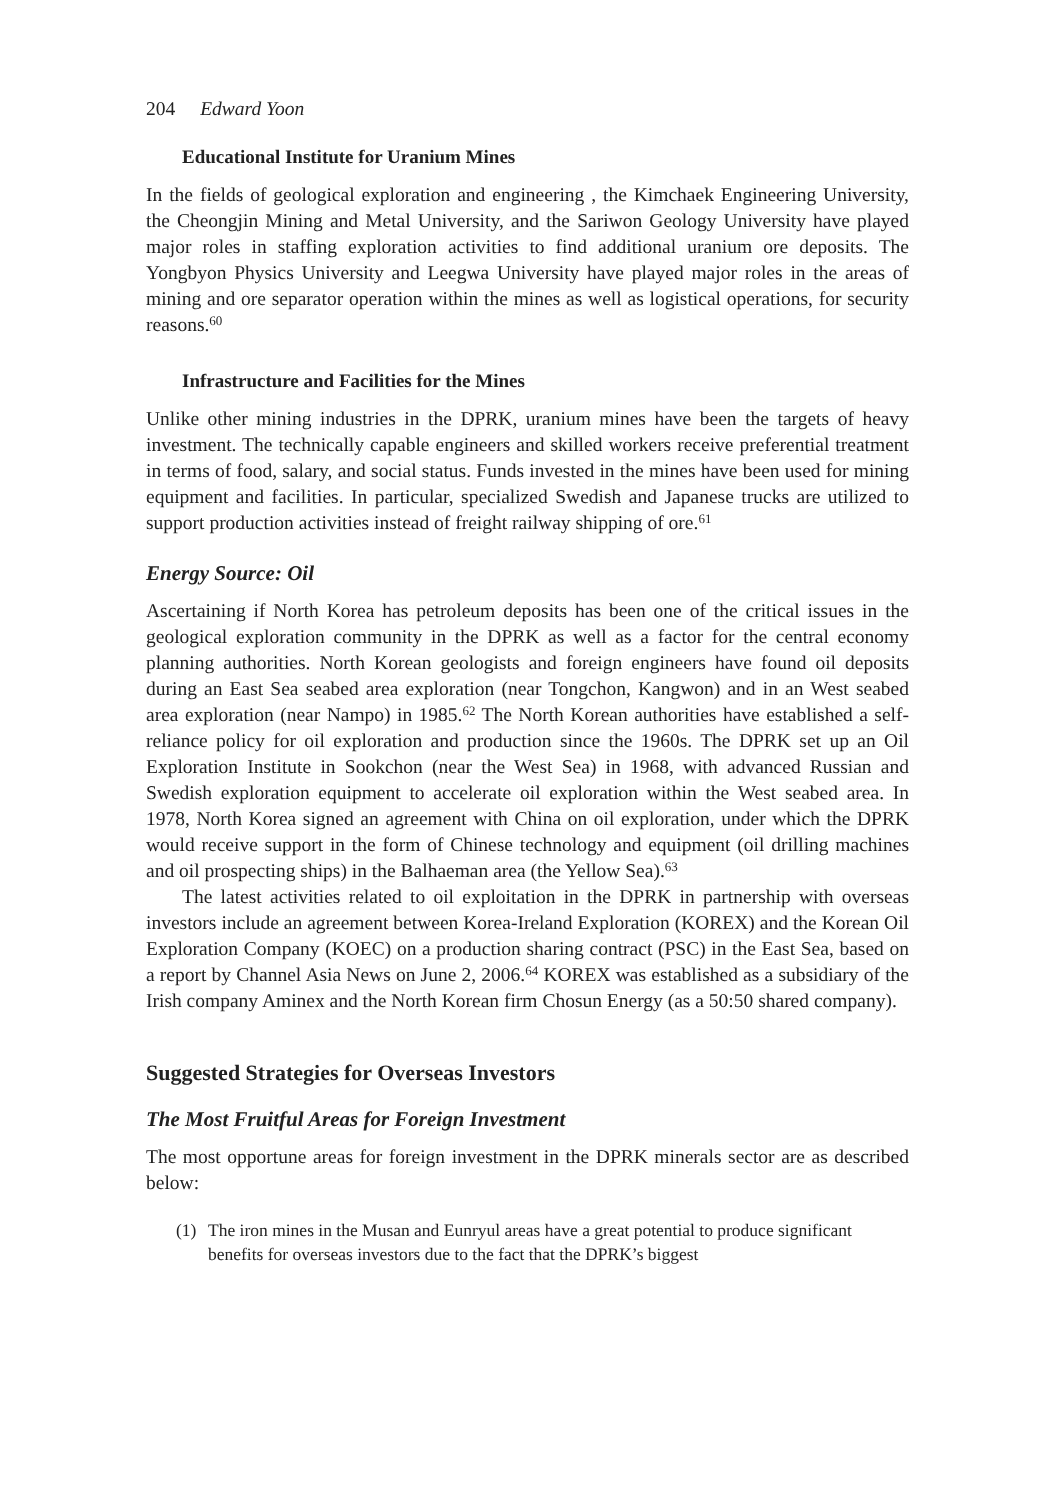204 Edward Yoon
Educational Institute for Uranium Mines
In the fields of geological exploration and engineering , the Kimchaek Engineering University, the Cheongjin Mining and Metal University, and the Sariwon Geology University have played major roles in staffing exploration activities to find additional uranium ore deposits. The Yongbyon Physics University and Leegwa University have played major roles in the areas of mining and ore separator operation within the mines as well as logistical operations, for security reasons.<sup>60</sup>
Infrastructure and Facilities for the Mines
Unlike other mining industries in the DPRK, uranium mines have been the targets of heavy investment. The technically capable engineers and skilled workers receive preferential treatment in terms of food, salary, and social status. Funds invested in the mines have been used for mining equipment and facilities. In particular, specialized Swedish and Japanese trucks are utilized to support production activities instead of freight railway shipping of ore.<sup>61</sup>
Energy Source: Oil
Ascertaining if North Korea has petroleum deposits has been one of the critical issues in the geological exploration community in the DPRK as well as a factor for the central economy planning authorities. North Korean geologists and foreign engineers have found oil deposits during an East Sea seabed area exploration (near Tongchon, Kangwon) and in an West seabed area exploration (near Nampo) in 1985.<sup>62</sup> The North Korean authorities have established a self-reliance policy for oil exploration and production since the 1960s. The DPRK set up an Oil Exploration Institute in Sookchon (near the West Sea) in 1968, with advanced Russian and Swedish exploration equipment to accelerate oil exploration within the West seabed area. In 1978, North Korea signed an agreement with China on oil exploration, under which the DPRK would receive support in the form of Chinese technology and equipment (oil drilling machines and oil prospecting ships) in the Balhaeman area (the Yellow Sea).<sup>63</sup>
The latest activities related to oil exploitation in the DPRK in partnership with overseas investors include an agreement between Korea-Ireland Exploration (KOREX) and the Korean Oil Exploration Company (KOEC) on a production sharing contract (PSC) in the East Sea, based on a report by Channel Asia News on June 2, 2006.<sup>64</sup> KOREX was established as a subsidiary of the Irish company Aminex and the North Korean firm Chosun Energy (as a 50:50 shared company).
Suggested Strategies for Overseas Investors
The Most Fruitful Areas for Foreign Investment
The most opportune areas for foreign investment in the DPRK minerals sector are as described below:
(1) The iron mines in the Musan and Eunryul areas have a great potential to produce significant benefits for overseas investors due to the fact that the DPRK’s biggest